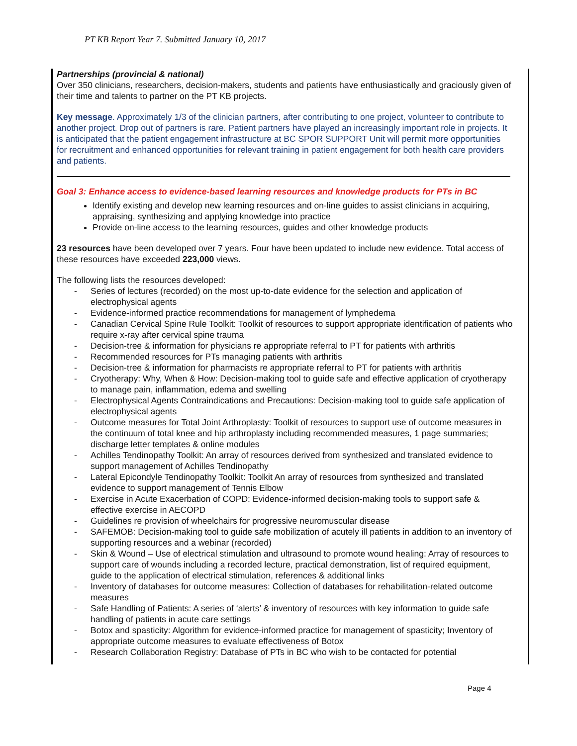PT KB Report Year 7. Submitted January 10, 2017
Partnerships (provincial & national)
Over 350 clinicians, researchers, decision-makers, students and patients have enthusiastically and graciously given of their time and talents to partner on the PT KB projects.
Key message. Approximately 1/3 of the clinician partners, after contributing to one project, volunteer to contribute to another project. Drop out of partners is rare. Patient partners have played an increasingly important role in projects. It is anticipated that the patient engagement infrastructure at BC SPOR SUPPORT Unit will permit more opportunities for recruitment and enhanced opportunities for relevant training in patient engagement for both health care providers and patients.
Goal 3: Enhance access to evidence-based learning resources and knowledge products for PTs in BC
Identify existing and develop new learning resources and on-line guides to assist clinicians in acquiring, appraising, synthesizing and applying knowledge into practice
Provide on-line access to the learning resources, guides and other knowledge products
23 resources have been developed over 7 years. Four have been updated to include new evidence. Total access of these resources have exceeded 223,000 views.
The following lists the resources developed:
- Series of lectures (recorded) on the most up-to-date evidence for the selection and application of electrophysical agents
- Evidence-informed practice recommendations for management of lymphedema
- Canadian Cervical Spine Rule Toolkit: Toolkit of resources to support appropriate identification of patients who require x-ray after cervical spine trauma
- Decision-tree & information for physicians re appropriate referral to PT for patients with arthritis
- Recommended resources for PTs managing patients with arthritis
- Decision-tree & information for pharmacists re appropriate referral to PT for patients with arthritis
- Cryotherapy: Why, When & How: Decision-making tool to guide safe and effective application of cryotherapy to manage pain, inflammation, edema and swelling
- Electrophysical Agents Contraindications and Precautions: Decision-making tool to guide safe application of electrophysical agents
- Outcome measures for Total Joint Arthroplasty: Toolkit of resources to support use of outcome measures in the continuum of total knee and hip arthroplasty including recommended measures, 1 page summaries; discharge letter templates & online modules
- Achilles Tendinopathy Toolkit: An array of resources derived from synthesized and translated evidence to support management of Achilles Tendinopathy
- Lateral Epicondyle Tendinopathy Toolkit: Toolkit An array of resources from synthesized and translated evidence to support management of Tennis Elbow
- Exercise in Acute Exacerbation of COPD: Evidence-informed decision-making tools to support safe & effective exercise in AECOPD
- Guidelines re provision of wheelchairs for progressive neuromuscular disease
- SAFEMOB: Decision-making tool to guide safe mobilization of acutely ill patients in addition to an inventory of supporting resources and a webinar (recorded)
- Skin & Wound – Use of electrical stimulation and ultrasound to promote wound healing: Array of resources to support care of wounds including a recorded lecture, practical demonstration, list of required equipment, guide to the application of electrical stimulation, references & additional links
- Inventory of databases for outcome measures: Collection of databases for rehabilitation-related outcome measures
- Safe Handling of Patients: A series of ‘alerts’ & inventory of resources with key information to guide safe handling of patients in acute care settings
- Botox and spasticity: Algorithm for evidence-informed practice for management of spasticity; Inventory of appropriate outcome measures to evaluate effectiveness of Botox
- Research Collaboration Registry: Database of PTs in BC who wish to be contacted for potential
Page 4